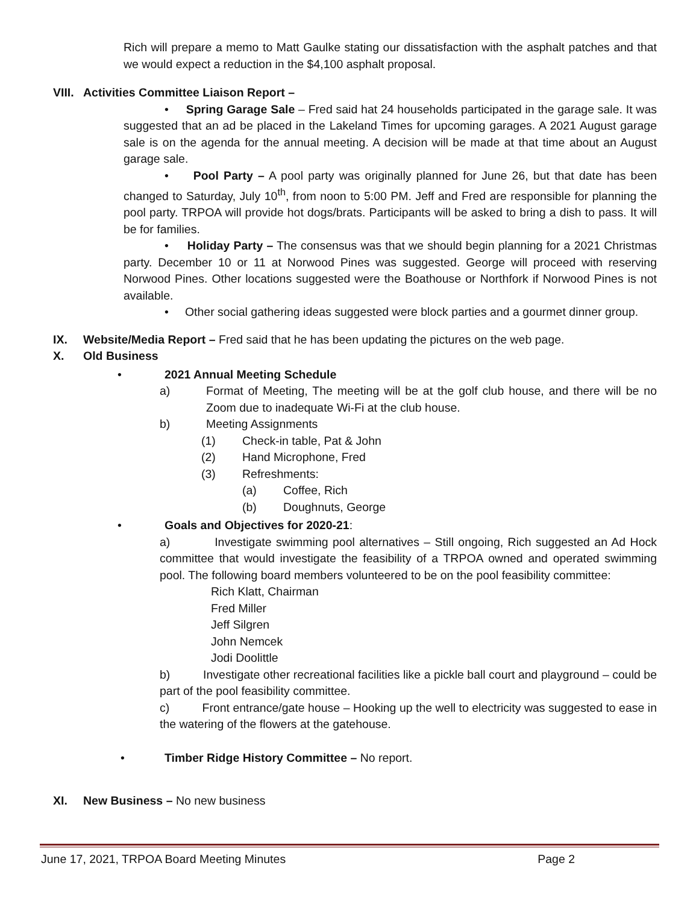Rich will prepare a memo to Matt Gaulke stating our dissatisfaction with the asphalt patches and that we would expect a reduction in the $4,100 asphalt proposal.
VIII. Activities Committee Liaison Report –
• Spring Garage Sale – Fred said hat 24 households participated in the garage sale. It was suggested that an ad be placed in the Lakeland Times for upcoming garages. A 2021 August garage sale is on the agenda for the annual meeting. A decision will be made at that time about an August garage sale.
• Pool Party – A pool party was originally planned for June 26, but that date has been changed to Saturday, July 10<sup>th</sup>, from noon to 5:00 PM. Jeff and Fred are responsible for planning the pool party. TRPOA will provide hot dogs/brats. Participants will be asked to bring a dish to pass. It will be for families.
• Holiday Party – The consensus was that we should begin planning for a 2021 Christmas party. December 10 or 11 at Norwood Pines was suggested. George will proceed with reserving Norwood Pines. Other locations suggested were the Boathouse or Northfork if Norwood Pines is not available.
• Other social gathering ideas suggested were block parties and a gourmet dinner group.
IX. Website/Media Report – Fred said that he has been updating the pictures on the web page.
X. Old Business
• 2021 Annual Meeting Schedule
a) Format of Meeting, The meeting will be at the golf club house, and there will be no Zoom due to inadequate Wi-Fi at the club house.
b) Meeting Assignments
(1) Check-in table, Pat & John
(2) Hand Microphone, Fred
(3) Refreshments:
(a) Coffee, Rich
(b) Doughnuts, George
• Goals and Objectives for 2020-21:
a) Investigate swimming pool alternatives – Still ongoing, Rich suggested an Ad Hock committee that would investigate the feasibility of a TRPOA owned and operated swimming pool. The following board members volunteered to be on the pool feasibility committee:
Rich Klatt, Chairman
Fred Miller
Jeff Silgren
John Nemcek
Jodi Doolittle
b) Investigate other recreational facilities like a pickle ball court and playground – could be part of the pool feasibility committee.
c) Front entrance/gate house – Hooking up the well to electricity was suggested to ease in the watering of the flowers at the gatehouse.
• Timber Ridge History Committee – No report.
XI. New Business – No new business
June 17, 2021, TRPOA Board Meeting Minutes Page 2